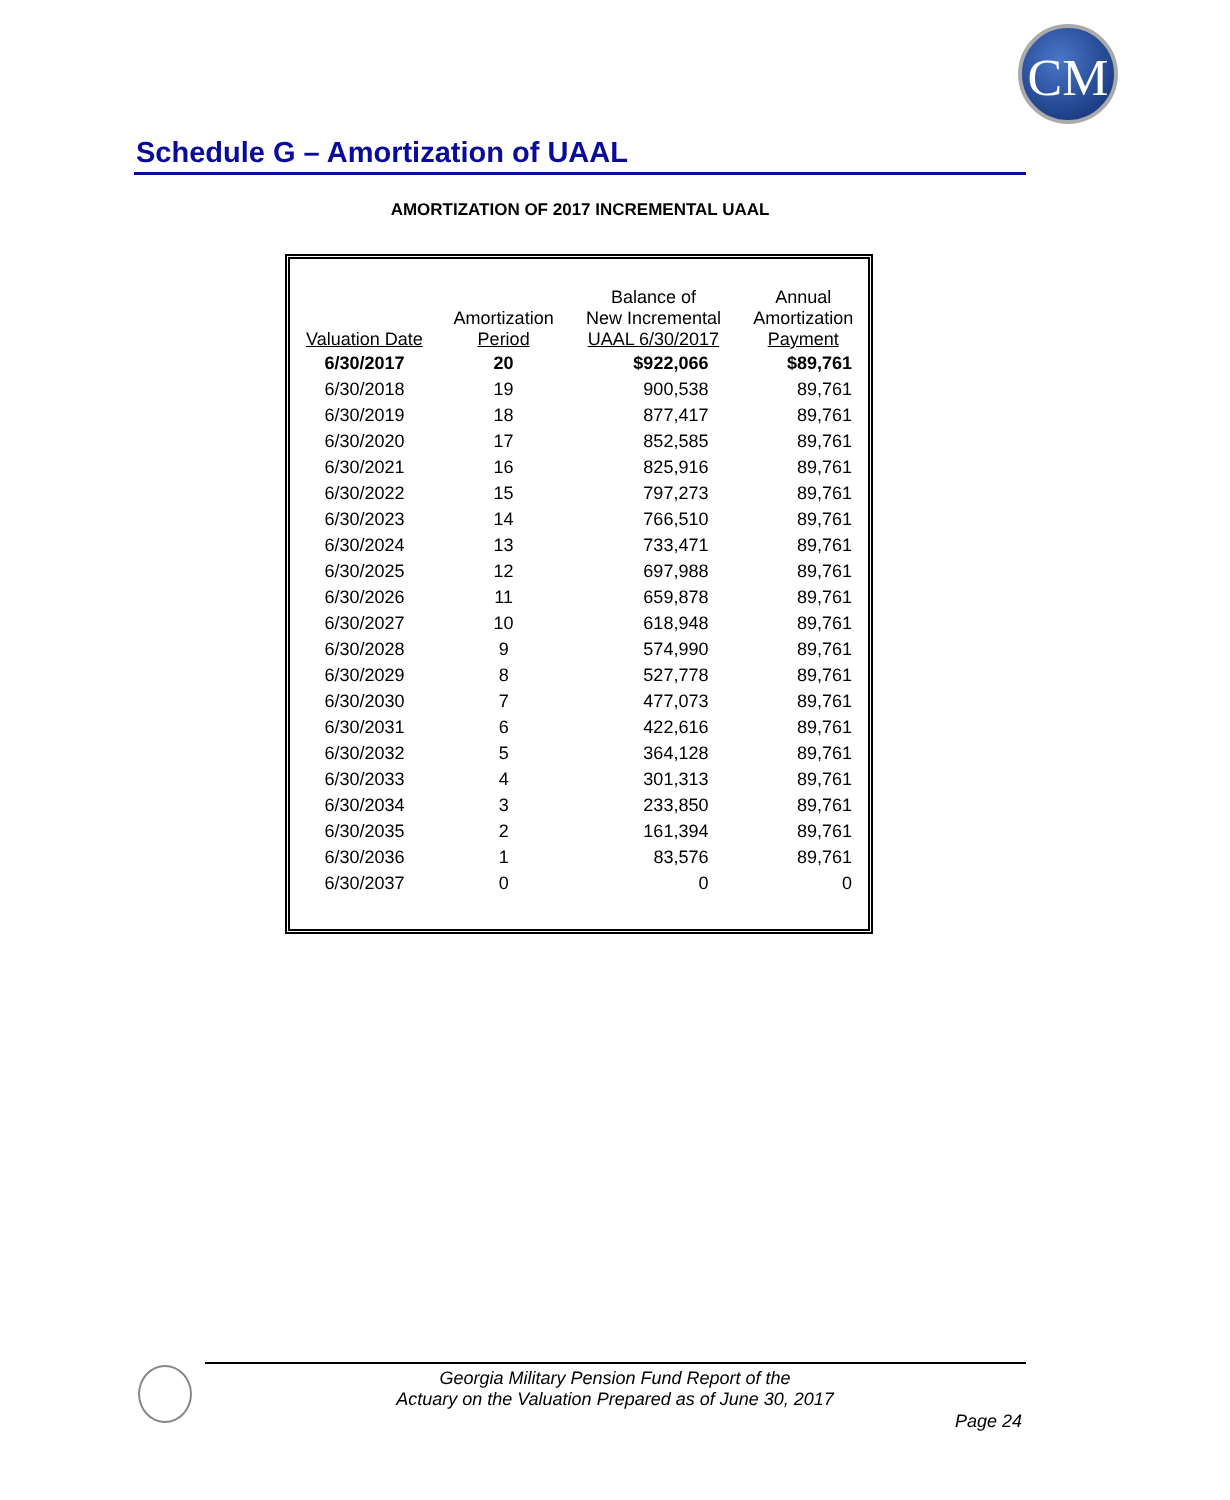CM
Schedule G – Amortization of UAAL
AMORTIZATION OF 2017 INCREMENTAL UAAL
| Valuation Date | Amortization Period | Balance of New Incremental UAAL 6/30/2017 | Annual Amortization Payment |
| --- | --- | --- | --- |
| 6/30/2017 | 20 | $922,066 | $89,761 |
| 6/30/2018 | 19 | 900,538 | 89,761 |
| 6/30/2019 | 18 | 877,417 | 89,761 |
| 6/30/2020 | 17 | 852,585 | 89,761 |
| 6/30/2021 | 16 | 825,916 | 89,761 |
| 6/30/2022 | 15 | 797,273 | 89,761 |
| 6/30/2023 | 14 | 766,510 | 89,761 |
| 6/30/2024 | 13 | 733,471 | 89,761 |
| 6/30/2025 | 12 | 697,988 | 89,761 |
| 6/30/2026 | 11 | 659,878 | 89,761 |
| 6/30/2027 | 10 | 618,948 | 89,761 |
| 6/30/2028 | 9 | 574,990 | 89,761 |
| 6/30/2029 | 8 | 527,778 | 89,761 |
| 6/30/2030 | 7 | 477,073 | 89,761 |
| 6/30/2031 | 6 | 422,616 | 89,761 |
| 6/30/2032 | 5 | 364,128 | 89,761 |
| 6/30/2033 | 4 | 301,313 | 89,761 |
| 6/30/2034 | 3 | 233,850 | 89,761 |
| 6/30/2035 | 2 | 161,394 | 89,761 |
| 6/30/2036 | 1 | 83,576 | 89,761 |
| 6/30/2037 | 0 | 0 | 0 |
Georgia Military Pension Fund Report of the
Actuary on the Valuation Prepared as of June 30, 2017
Page 24